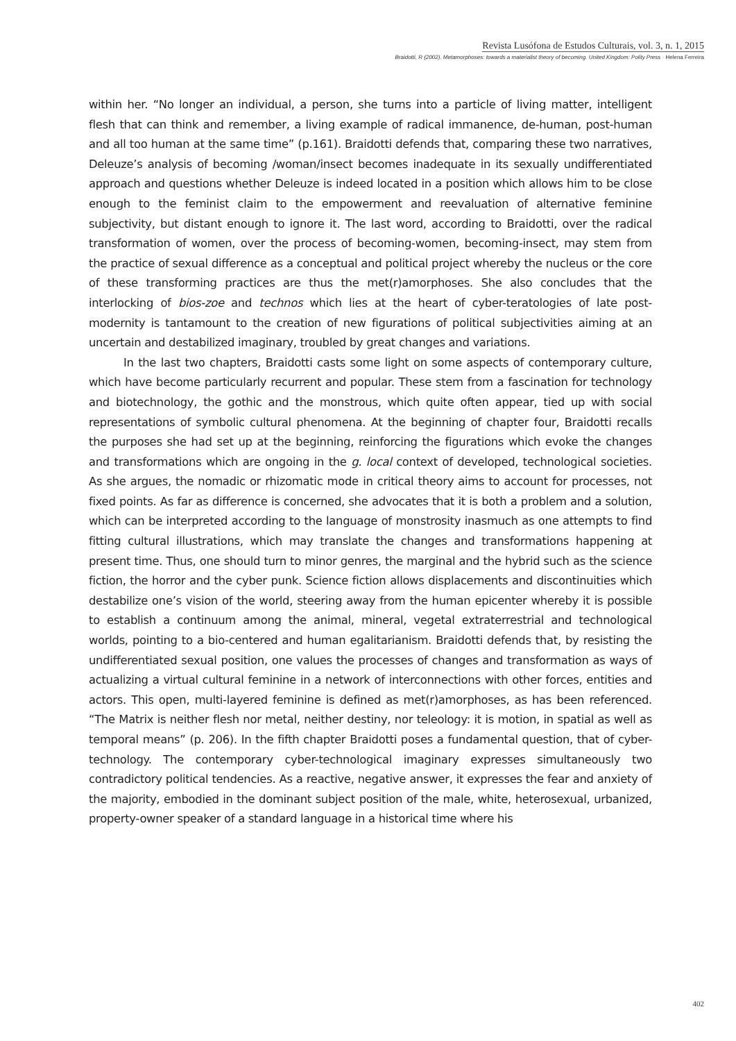Revista Lusófona de Estudos Culturais, vol. 3, n. 1, 2015
Braidotti, R (2002). Metamorphoses: towards a materialist theory of becoming. United Kingdom: Polity Press · Helena Ferreira
within her. “No longer an individual, a person, she turns into a particle of living matter, intelligent flesh that can think and remember, a living example of radical immanence, de-human, post-human and all too human at the same time” (p.161). Braidotti defends that, comparing these two narratives, Deleuze’s analysis of becoming /woman/insect becomes inadequate in its sexually undifferentiated approach and questions whether Deleuze is indeed located in a position which allows him to be close enough to the feminist claim to the empowerment and reevaluation of alternative feminine subjectivity, but distant enough to ignore it. The last word, according to Braidotti, over the radical transformation of women, over the process of becoming-women, becoming-insect, may stem from the practice of sexual difference as a conceptual and political project whereby the nucleus or the core of these transforming practices are thus the met(r)amorphoses. She also concludes that the interlocking of bios-zoe and technos which lies at the heart of cyber-teratologies of late post-modernity is tantamount to the creation of new figurations of political subjectivities aiming at an uncertain and destabilized imaginary, troubled by great changes and variations.
In the last two chapters, Braidotti casts some light on some aspects of contemporary culture, which have become particularly recurrent and popular. These stem from a fascination for technology and biotechnology, the gothic and the monstrous, which quite often appear, tied up with social representations of symbolic cultural phenomena. At the beginning of chapter four, Braidotti recalls the purposes she had set up at the beginning, reinforcing the figurations which evoke the changes and transformations which are ongoing in the g. local context of developed, technological societies. As she argues, the nomadic or rhizomatic mode in critical theory aims to account for processes, not fixed points. As far as difference is concerned, she advocates that it is both a problem and a solution, which can be interpreted according to the language of monstrosity inasmuch as one attempts to find fitting cultural illustrations, which may translate the changes and transformations happening at present time. Thus, one should turn to minor genres, the marginal and the hybrid such as the science fiction, the horror and the cyber punk. Science fiction allows displacements and discontinuities which destabilize one’s vision of the world, steering away from the human epicenter whereby it is possible to establish a continuum among the animal, mineral, vegetal extraterrestrial and technological worlds, pointing to a bio-centered and human egalitarianism. Braidotti defends that, by resisting the undifferentiated sexual position, one values the processes of changes and transformation as ways of actualizing a virtual cultural feminine in a network of interconnections with other forces, entities and actors. This open, multi-layered feminine is defined as met(r)amorphoses, as has been referenced. “The Matrix is neither flesh nor metal, neither destiny, nor teleology: it is motion, in spatial as well as temporal means” (p. 206). In the fifth chapter Braidotti poses a fundamental question, that of cyber-technology. The contemporary cyber-technological imaginary expresses simultaneously two contradictory political tendencies. As a reactive, negative answer, it expresses the fear and anxiety of the majority, embodied in the dominant subject position of the male, white, heterosexual, urbanized, property-owner speaker of a standard language in a historical time where his
402